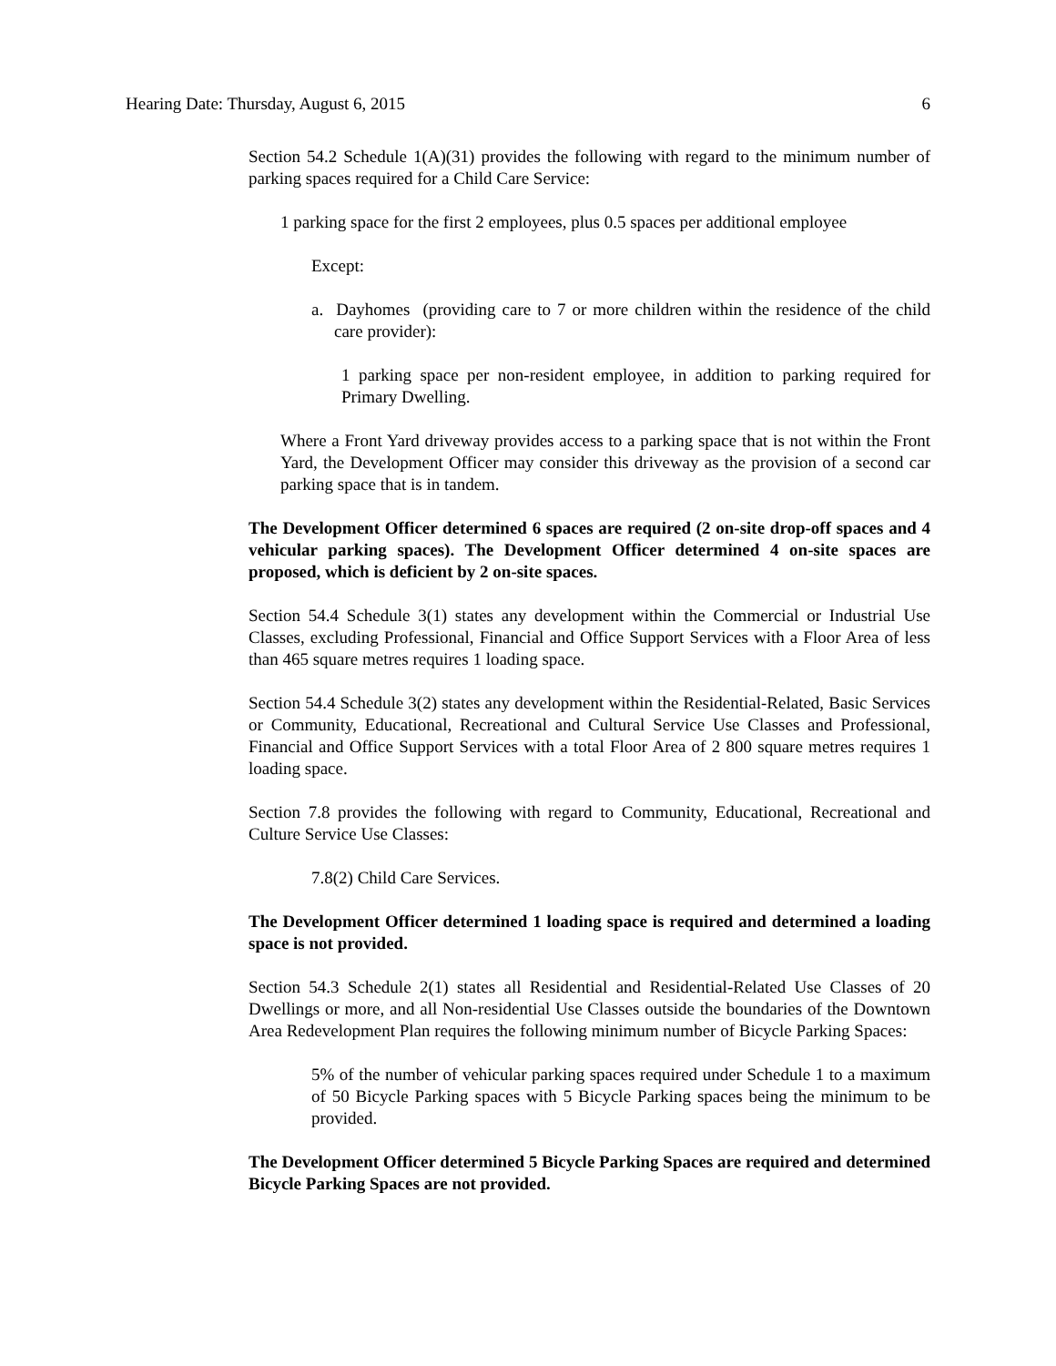Hearing Date: Thursday, August 6, 2015 6
Section 54.2 Schedule 1(A)(31) provides the following with regard to the minimum number of parking spaces required for a Child Care Service:
1 parking space for the first 2 employees, plus 0.5 spaces per additional employee
Except:
a. Dayhomes (providing care to 7 or more children within the residence of the child care provider):
1 parking space per non-resident employee, in addition to parking required for Primary Dwelling.
Where a Front Yard driveway provides access to a parking space that is not within the Front Yard, the Development Officer may consider this driveway as the provision of a second car parking space that is in tandem.
The Development Officer determined 6 spaces are required (2 on-site drop-off spaces and 4 vehicular parking spaces). The Development Officer determined 4 on-site spaces are proposed, which is deficient by 2 on-site spaces.
Section 54.4 Schedule 3(1) states any development within the Commercial or Industrial Use Classes, excluding Professional, Financial and Office Support Services with a Floor Area of less than 465 square metres requires 1 loading space.
Section 54.4 Schedule 3(2) states any development within the Residential-Related, Basic Services or Community, Educational, Recreational and Cultural Service Use Classes and Professional, Financial and Office Support Services with a total Floor Area of 2 800 square metres requires 1 loading space.
Section 7.8 provides the following with regard to Community, Educational, Recreational and Culture Service Use Classes:
7.8(2) Child Care Services.
The Development Officer determined 1 loading space is required and determined a loading space is not provided.
Section 54.3 Schedule 2(1) states all Residential and Residential-Related Use Classes of 20 Dwellings or more, and all Non-residential Use Classes outside the boundaries of the Downtown Area Redevelopment Plan requires the following minimum number of Bicycle Parking Spaces:
5% of the number of vehicular parking spaces required under Schedule 1 to a maximum of 50 Bicycle Parking spaces with 5 Bicycle Parking spaces being the minimum to be provided.
The Development Officer determined 5 Bicycle Parking Spaces are required and determined Bicycle Parking Spaces are not provided.